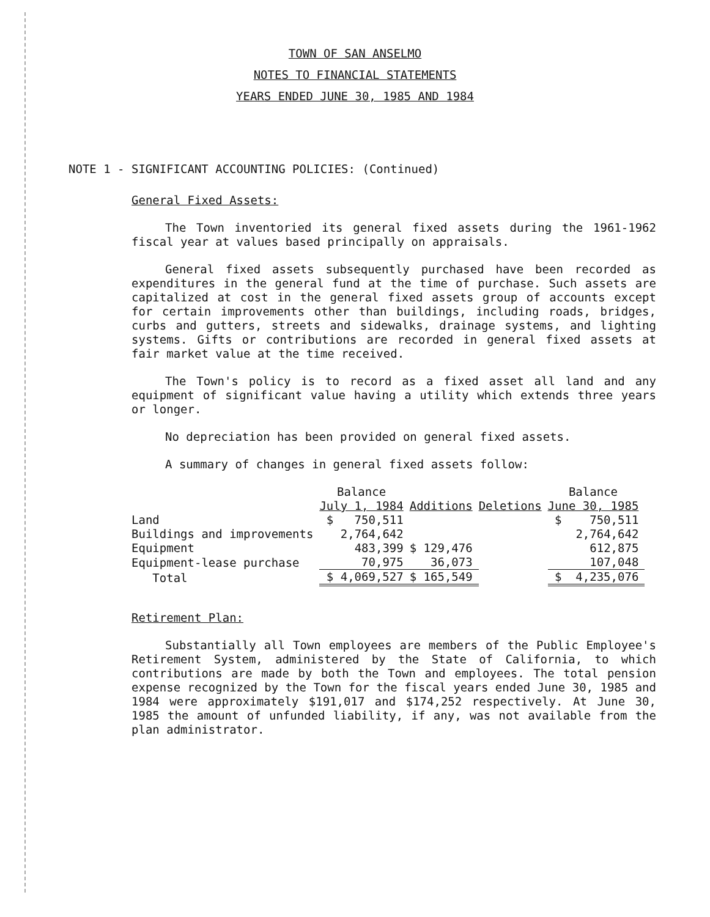TOWN OF SAN ANSELMO
NOTES TO FINANCIAL STATEMENTS
YEARS ENDED JUNE 30, 1985 AND 1984
NOTE 1 - SIGNIFICANT ACCOUNTING POLICIES: (Continued)
General Fixed Assets:
The Town inventoried its general fixed assets during the 1961-1962 fiscal year at values based principally on appraisals.
General fixed assets subsequently purchased have been recorded as expenditures in the general fund at the time of purchase. Such assets are capitalized at cost in the general fixed assets group of accounts except for certain improvements other than buildings, including roads, bridges, curbs and gutters, streets and sidewalks, drainage systems, and lighting systems. Gifts or contributions are recorded in general fixed assets at fair market value at the time received.
The Town's policy is to record as a fixed asset all land and any equipment of significant value having a utility which extends three years or longer.
No depreciation has been provided on general fixed assets.
A summary of changes in general fixed assets follow:
| | Balance July 1, 1984 | Additions | Deletions | Balance June 30, 1985 |
| --- | --- | --- | --- | --- |
| Land | $ 750,511 | | | $ 750,511 |
| Buildings and improvements | 2,764,642 | | | 2,764,642 |
| Equipment | 483,399 | $ 129,476 | | 612,875 |
| Equipment-lease purchase | 70,975 | 36,073 | | 107,048 |
| Total | $ 4,069,527 | $ 165,549 | | $ 4,235,076 |
Retirement Plan:
Substantially all Town employees are members of the Public Employee's Retirement System, administered by the State of California, to which contributions are made by both the Town and employees. The total pension expense recognized by the Town for the fiscal years ended June 30, 1985 and 1984 were approximately $191,017 and $174,252 respectively. At June 30, 1985 the amount of unfunded liability, if any, was not available from the plan administrator.